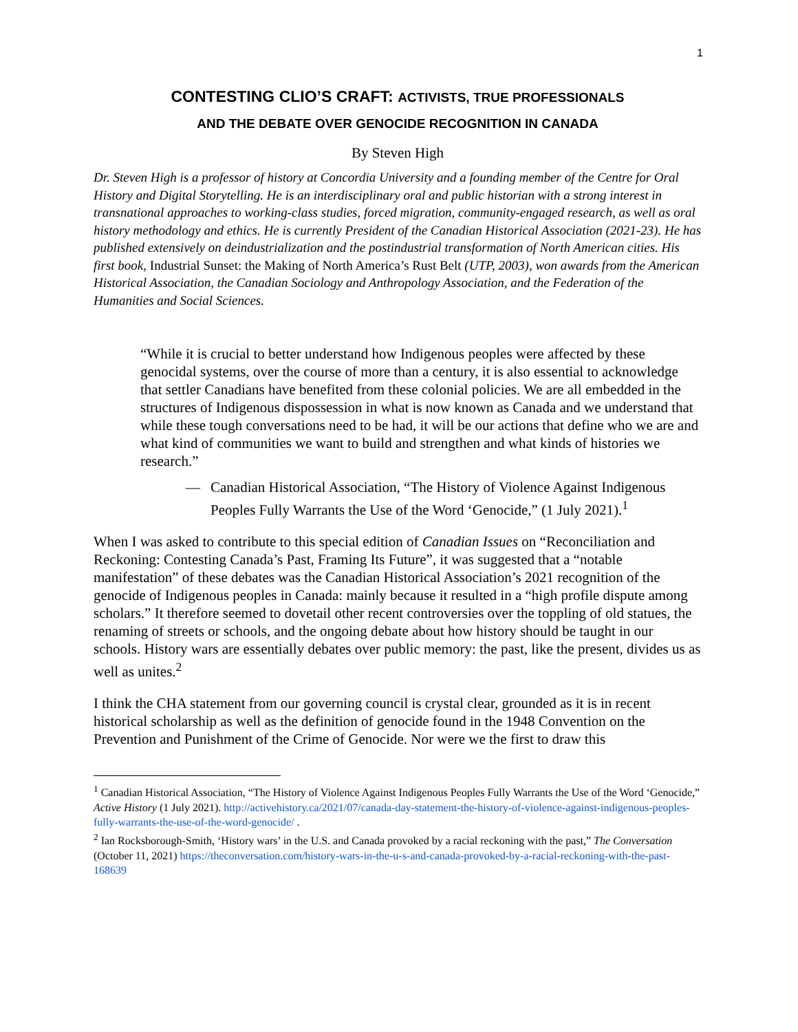1
CONTESTING CLIO’S CRAFT: ACTIVISTS, TRUE PROFESSIONALS
AND THE DEBATE OVER GENOCIDE RECOGNITION IN CANADA
By Steven High
Dr. Steven High is a professor of history at Concordia University and a founding member of the Centre for Oral History and Digital Storytelling. He is an interdisciplinary oral and public historian with a strong interest in transnational approaches to working-class studies, forced migration, community-engaged research, as well as oral history methodology and ethics. He is currently President of the Canadian Historical Association (2021-23). He has published extensively on deindustrialization and the postindustrial transformation of North American cities. His first book, Industrial Sunset: the Making of North America’s Rust Belt (UTP, 2003), won awards from the American Historical Association, the Canadian Sociology and Anthropology Association, and the Federation of the Humanities and Social Sciences.
“While it is crucial to better understand how Indigenous peoples were affected by these genocidal systems, over the course of more than a century, it is also essential to acknowledge that settler Canadians have benefited from these colonial policies. We are all embedded in the structures of Indigenous dispossession in what is now known as Canada and we understand that while these tough conversations need to be had, it will be our actions that define who we are and what kind of communities we want to build and strengthen and what kinds of histories we research.”
— Canadian Historical Association, “The History of Violence Against Indigenous Peoples Fully Warrants the Use of the Word ‘Genocide,” (1 July 2021).<sup>1</sup>
When I was asked to contribute to this special edition of Canadian Issues on “Reconciliation and Reckoning: Contesting Canada’s Past, Framing Its Future”, it was suggested that a “notable manifestation” of these debates was the Canadian Historical Association’s 2021 recognition of the genocide of Indigenous peoples in Canada: mainly because it resulted in a “high profile dispute among scholars.” It therefore seemed to dovetail other recent controversies over the toppling of old statues, the renaming of streets or schools, and the ongoing debate about how history should be taught in our schools. History wars are essentially debates over public memory: the past, like the present, divides us as well as unites.<sup>2</sup>
I think the CHA statement from our governing council is crystal clear, grounded as it is in recent historical scholarship as well as the definition of genocide found in the 1948 Convention on the Prevention and Punishment of the Crime of Genocide. Nor were we the first to draw this
<sup>1</sup> Canadian Historical Association, “The History of Violence Against Indigenous Peoples Fully Warrants the Use of the Word ‘Genocide,” Active History (1 July 2021). http://activehistory.ca/2021/07/canada-day-statement-the-history-of-violence-against-indigenous-peoples-fully-warrants-the-use-of-the-word-genocide/ .
<sup>2</sup> Ian Rocksborough-Smith, ‘History wars’ in the U.S. and Canada provoked by a racial reckoning with the past,” The Conversation (October 11, 2021) https://theconversation.com/history-wars-in-the-u-s-and-canada-provoked-by-a-racial-reckoning-with-the-past-168639